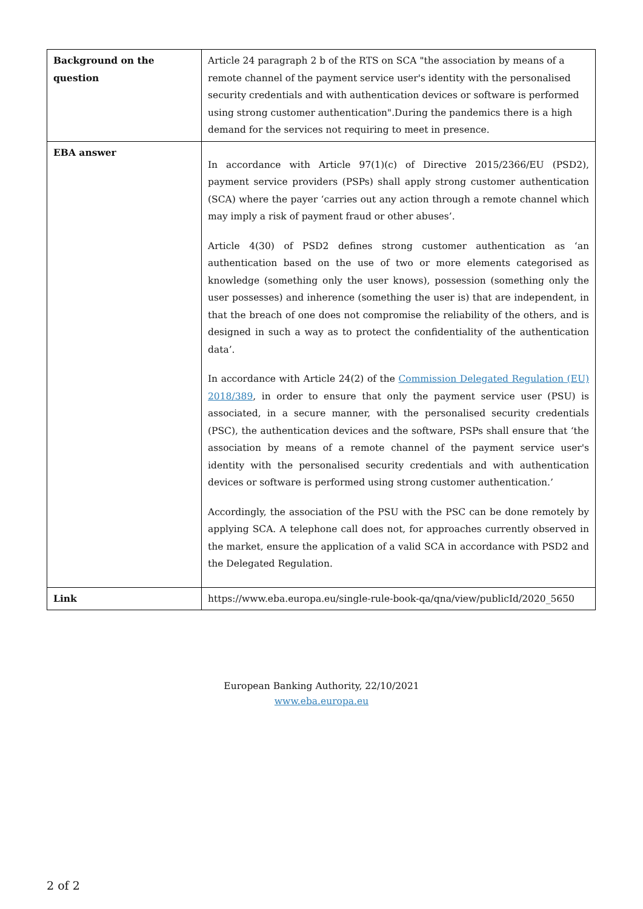| Background on the question | Article 24 paragraph 2 b of the RTS on SCA "the association by means of a remote channel of the payment service user's identity with the personalised security credentials and with authentication devices or software is performed using strong customer authentication".During the pandemics there is a high demand for the services not requiring to meet in presence. |
| EBA answer | In accordance with Article 97(1)(c) of Directive 2015/2366/EU (PSD2), payment service providers (PSPs) shall apply strong customer authentication (SCA) where the payer ‘carries out any action through a remote channel which may imply a risk of payment fraud or other abuses’. Article 4(30) of PSD2 defines strong customer authentication as ‘an authentication based on the use of two or more elements categorised as knowledge (something only the user knows), possession (something only the user possesses) and inherence (something the user is) that are independent, in that the breach of one does not compromise the reliability of the others, and is designed in such a way as to protect the confidentiality of the authentication data’. In accordance with Article 24(2) of the Commission Delegated Regulation (EU) 2018/389 , in order to ensure that only the payment service user (PSU) is associated, in a secure manner, with the personalised security credentials (PSC), the authentication devices and the software, PSPs shall ensure that ‘the association by means of a remote channel of the payment service user's identity with the personalised security credentials and with authentication devices or software is performed using strong customer authentication.’ Accordingly, the association of the PSU with the PSC can be done remotely by applying SCA. A telephone call does not, for approaches currently observed in the market, ensure the application of a valid SCA in accordance with PSD2 and the Delegated Regulation. |
| Link | https://www.eba.europa.eu/single-rule-book-qa/qna/view/publicId/2020_5650 |
European Banking Authority, 22/10/2021
www.eba.europa.eu
2 of 2